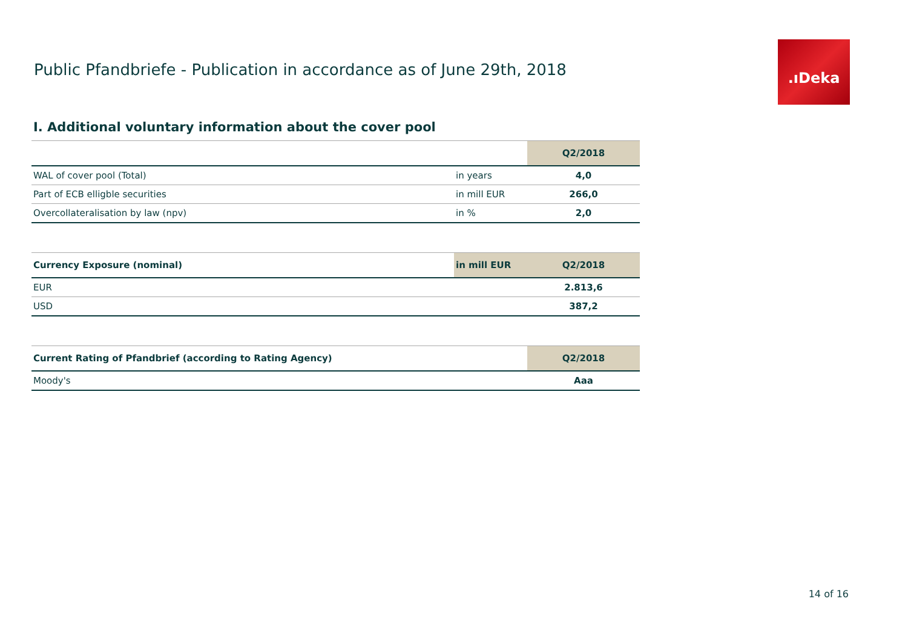Public Pfandbriefe - Publication in accordance as of June 29th, 2018
.ıDeka
I. Additional voluntary information about the cover pool
| | | Q2/2018 |
| --- | --- | --- |
| WAL of cover pool (Total) | in years | 4,0 |
| Part of ECB elligble securities | in mill EUR | 266,0 |
| Overcollateralisation by law (npv) | in % | 2,0 |
| Currency Exposure (nominal) | in mill EUR | Q2/2018 |
| --- | --- | --- |
| EUR | | 2.813,6 |
| USD | | 387,2 |
| Current Rating of Pfandbrief (according to Rating Agency) | Q2/2018 |
| --- | --- |
| Moody's | Aaa |
14 of 16